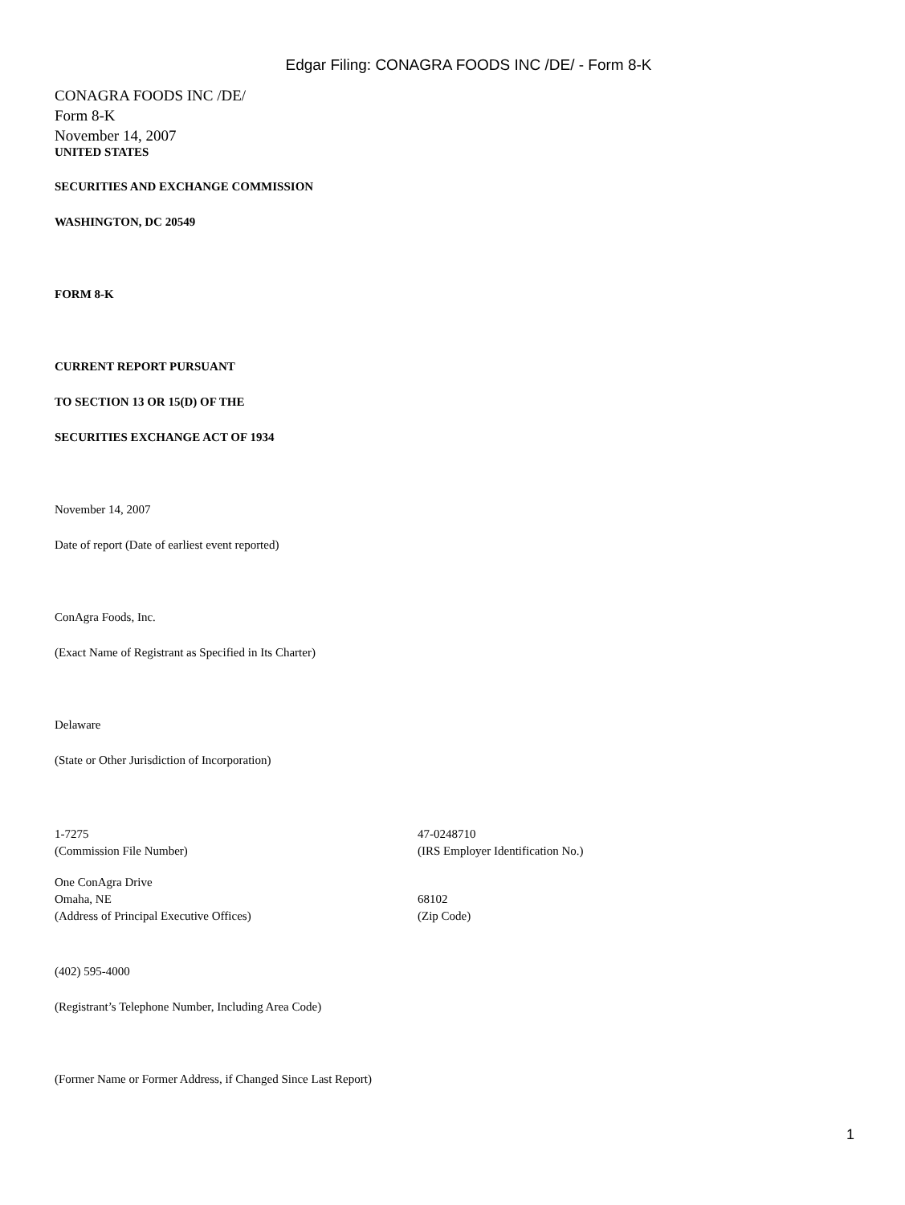Edgar Filing: CONAGRA FOODS INC /DE/ - Form 8-K
CONAGRA FOODS INC /DE/
Form 8-K
November 14, 2007
UNITED STATES
SECURITIES AND EXCHANGE COMMISSION
WASHINGTON, DC 20549
FORM 8-K
CURRENT REPORT PURSUANT
TO SECTION 13 OR 15(D) OF THE
SECURITIES EXCHANGE ACT OF 1934
November 14, 2007
Date of report (Date of earliest event reported)
ConAgra Foods, Inc.
(Exact Name of Registrant as Specified in Its Charter)
Delaware
(State or Other Jurisdiction of Incorporation)
1-7275
(Commission File Number)
47-0248710
(IRS Employer Identification No.)
One ConAgra Drive
Omaha, NE
(Address of Principal Executive Offices)
68102
(Zip Code)
(402) 595-4000
(Registrant’s Telephone Number, Including Area Code)
(Former Name or Former Address, if Changed Since Last Report)
1